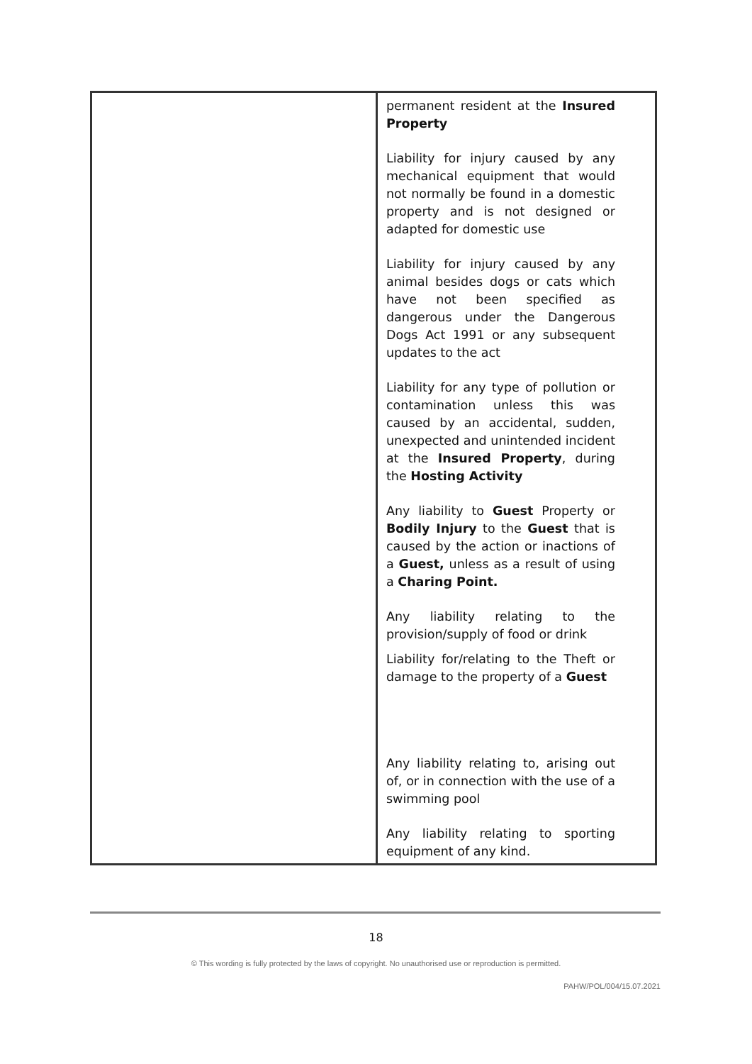| | permanent resident at the Insured Property Liability for injury caused by any mechanical equipment that would not normally be found in a domestic property and is not designed or adapted for domestic use Liability for injury caused by any animal besides dogs or cats which have not been specified as dangerous under the Dangerous Dogs Act 1991 or any subsequent updates to the act Liability for any type of pollution or contamination unless this was caused by an accidental, sudden, unexpected and unintended incident at the Insured Property , during the Hosting Activity Any liability to Guest Property or Bodily Injury to the Guest that is caused by the action or inactions of a Guest, unless as a result of using a Charing Point. Any liability relating to the provision/supply of food or drink Liability for/relating to the Theft or damage to the property of a Guest Any liability relating to, arising out of, or in connection with the use of a swimming pool Any liability relating to sporting equipment of any kind. |
18
© This wording is fully protected by the laws of copyright. No unauthorised use or reproduction is permitted.
PAHW/POL/004/15.07.2021